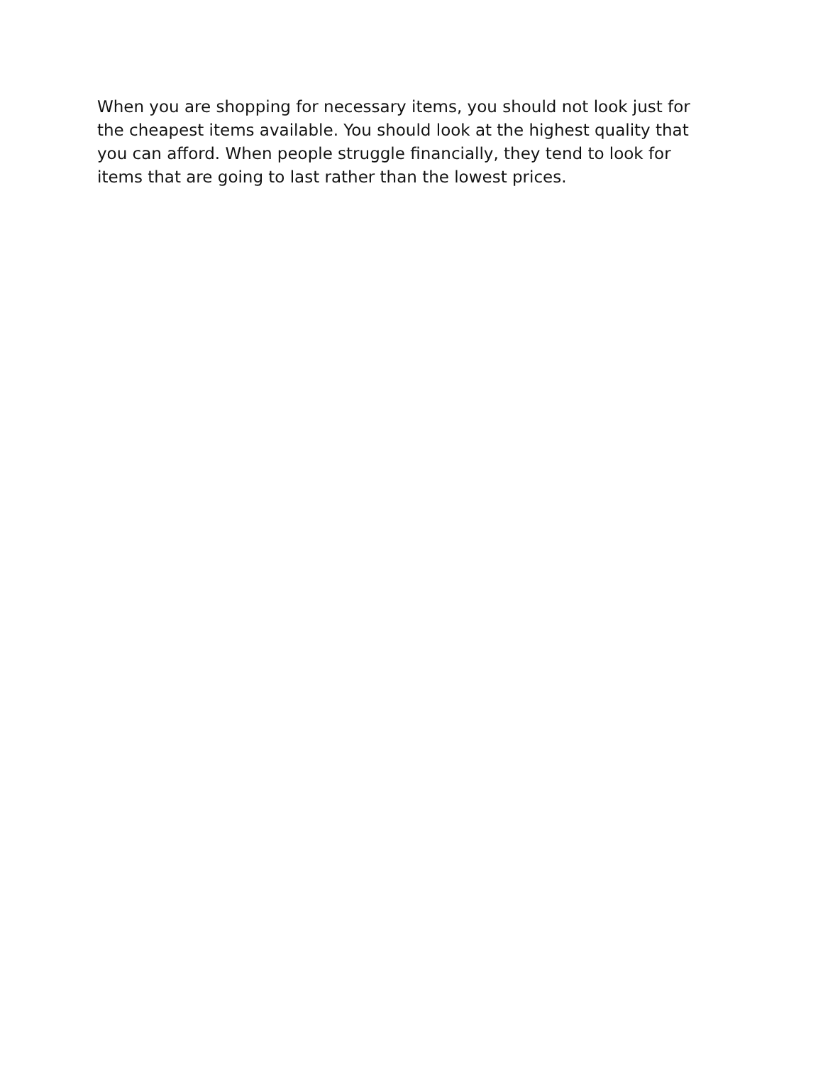When you are shopping for necessary items, you should not look just for
the cheapest items available. You should look at the highest quality that
you can afford. When people struggle financially, they tend to look for
items that are going to last rather than the lowest prices.